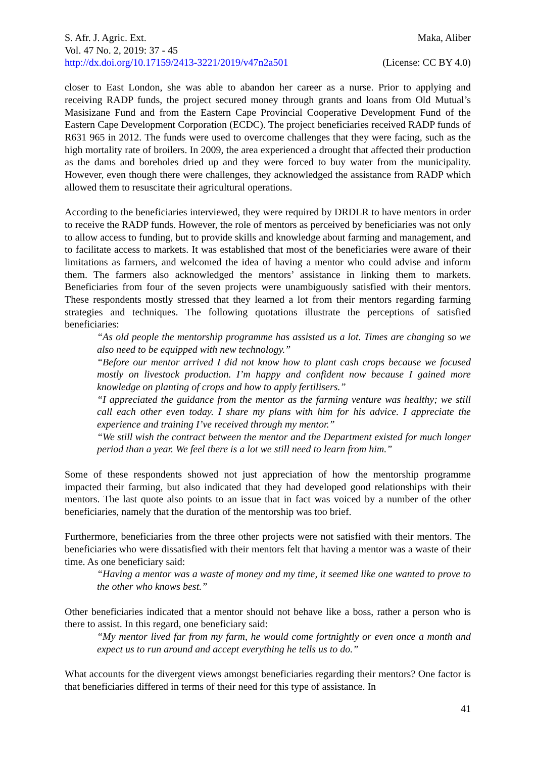S. Afr. J. Agric. Ext. Maka, Aliber
Vol. 47 No. 2, 2019: 37 - 45
http://dx.doi.org/10.17159/2413-3221/2019/v47n2a501 (License: CC BY 4.0)
closer to East London, she was able to abandon her career as a nurse. Prior to applying and receiving RADP funds, the project secured money through grants and loans from Old Mutual’s Masisizane Fund and from the Eastern Cape Provincial Cooperative Development Fund of the Eastern Cape Development Corporation (ECDC). The project beneficiaries received RADP funds of R631 965 in 2012. The funds were used to overcome challenges that they were facing, such as the high mortality rate of broilers. In 2009, the area experienced a drought that affected their production as the dams and boreholes dried up and they were forced to buy water from the municipality. However, even though there were challenges, they acknowledged the assistance from RADP which allowed them to resuscitate their agricultural operations.
According to the beneficiaries interviewed, they were required by DRDLR to have mentors in order to receive the RADP funds. However, the role of mentors as perceived by beneficiaries was not only to allow access to funding, but to provide skills and knowledge about farming and management, and to facilitate access to markets. It was established that most of the beneficiaries were aware of their limitations as farmers, and welcomed the idea of having a mentor who could advise and inform them. The farmers also acknowledged the mentors’ assistance in linking them to markets. Beneficiaries from four of the seven projects were unambiguously satisfied with their mentors. These respondents mostly stressed that they learned a lot from their mentors regarding farming strategies and techniques. The following quotations illustrate the perceptions of satisfied beneficiaries:
“As old people the mentorship programme has assisted us a lot. Times are changing so we also need to be equipped with new technology.”
“Before our mentor arrived I did not know how to plant cash crops because we focused mostly on livestock production. I’m happy and confident now because I gained more knowledge on planting of crops and how to apply fertilisers.”
“I appreciated the guidance from the mentor as the farming venture was healthy; we still call each other even today. I share my plans with him for his advice. I appreciate the experience and training I’ve received through my mentor.”
“We still wish the contract between the mentor and the Department existed for much longer period than a year. We feel there is a lot we still need to learn from him.”
Some of these respondents showed not just appreciation of how the mentorship programme impacted their farming, but also indicated that they had developed good relationships with their mentors. The last quote also points to an issue that in fact was voiced by a number of the other beneficiaries, namely that the duration of the mentorship was too brief.
Furthermore, beneficiaries from the three other projects were not satisfied with their mentors. The beneficiaries who were dissatisfied with their mentors felt that having a mentor was a waste of their time. As one beneficiary said:
“Having a mentor was a waste of money and my time, it seemed like one wanted to prove to the other who knows best.”
Other beneficiaries indicated that a mentor should not behave like a boss, rather a person who is there to assist. In this regard, one beneficiary said:
“My mentor lived far from my farm, he would come fortnightly or even once a month and expect us to run around and accept everything he tells us to do.”
What accounts for the divergent views amongst beneficiaries regarding their mentors? One factor is that beneficiaries differed in terms of their need for this type of assistance. In
41